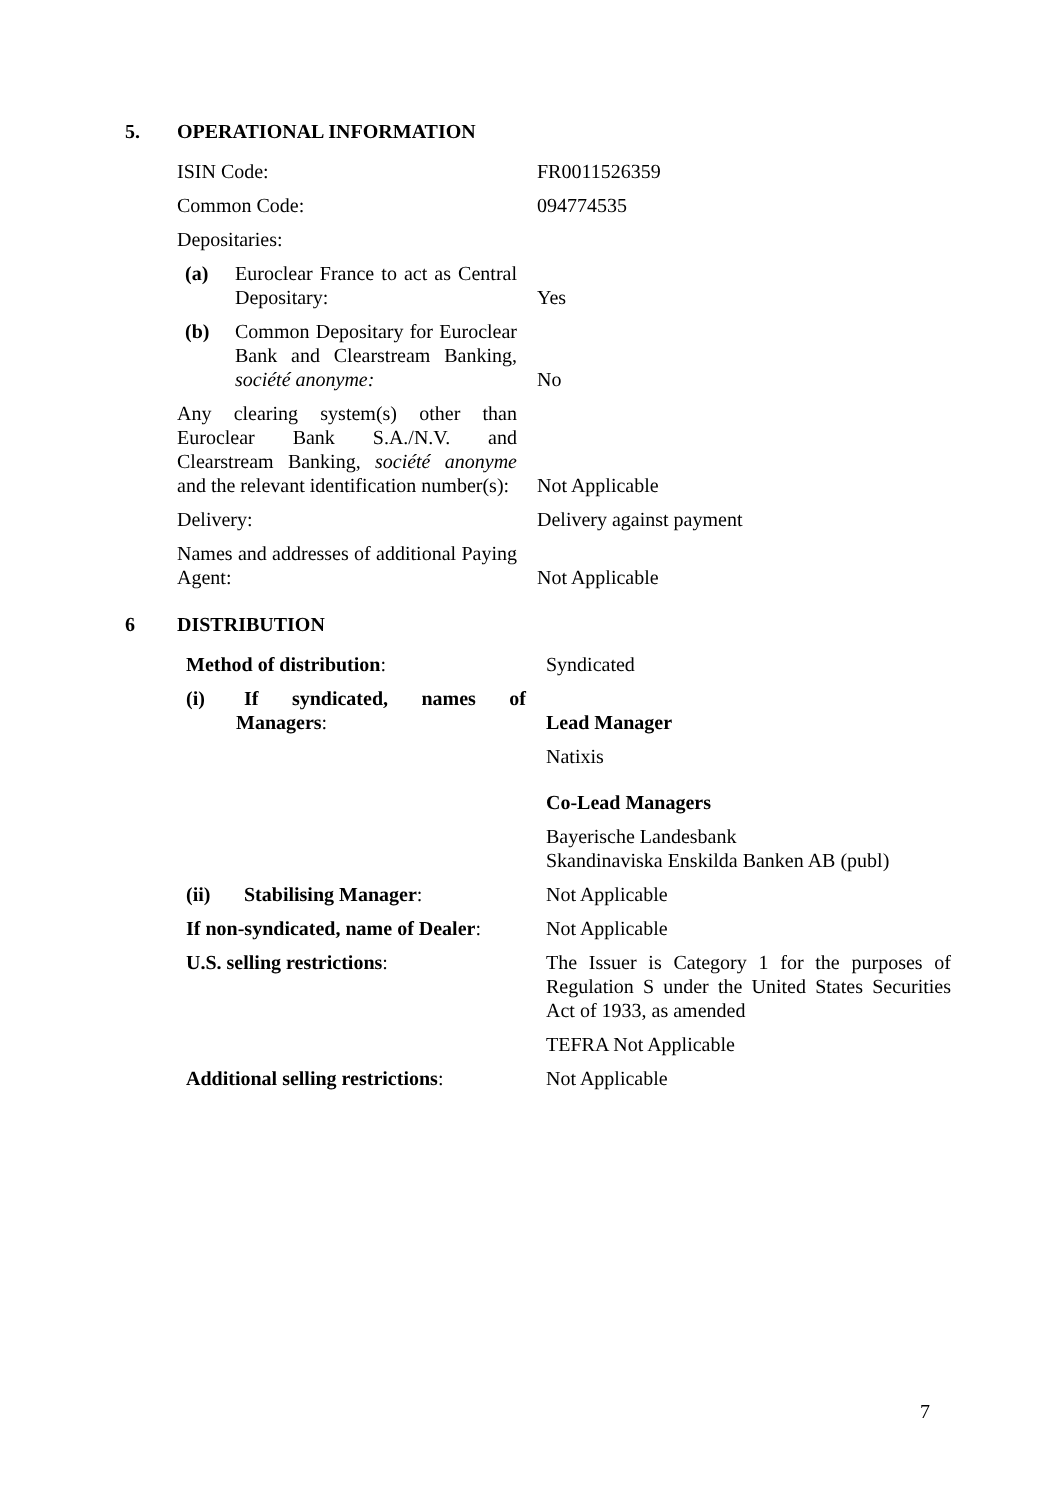5. OPERATIONAL INFORMATION
| ISIN Code: | FR0011526359 |
| Common Code: | 094774535 |
| Depositaries: | |
| (a) Euroclear France to act as Central Depositary: | Yes |
| (b) Common Depositary for Euroclear Bank and Clearstream Banking, société anonyme: | No |
| Any clearing system(s) other than Euroclear Bank S.A./N.V. and Clearstream Banking, société anonyme and the relevant identification number(s): | Not Applicable |
| Delivery: | Delivery against payment |
| Names and addresses of additional Paying Agent: | Not Applicable |
6 DISTRIBUTION
| Method of distribution : | Syndicated |
| (i) If syndicated, names of Managers : | Lead Manager |
| | Natixis |
| | Co-Lead Managers |
| | Bayerische Landesbank Skandinaviska Enskilda Banken AB (publ) |
| (ii) Stabilising Manager : | Not Applicable |
| If non-syndicated, name of Dealer : | Not Applicable |
| U.S. selling restrictions : | The Issuer is Category 1 for the purposes of Regulation S under the United States Securities Act of 1933, as amended |
| | TEFRA Not Applicable |
| Additional selling restrictions : | Not Applicable |
7